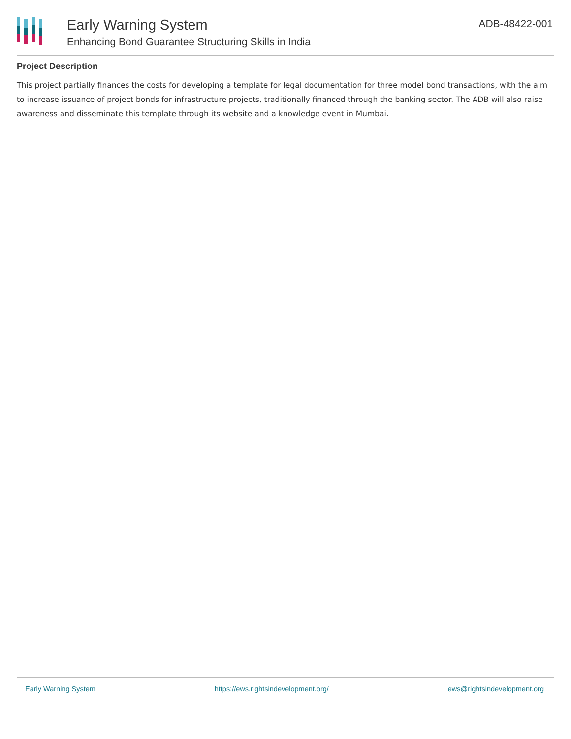Early Warning System
Enhancing Bond Guarantee Structuring Skills in India
ADB-48422-001
Project Description
This project partially finances the costs for developing a template for legal documentation for three model bond transactions, with the aim to increase issuance of project bonds for infrastructure projects, traditionally financed through the banking sector. The ADB will also raise awareness and disseminate this template through its website and a knowledge event in Mumbai.
Early Warning System https://ews.rightsindevelopment.org/ ews@rightsindevelopment.org